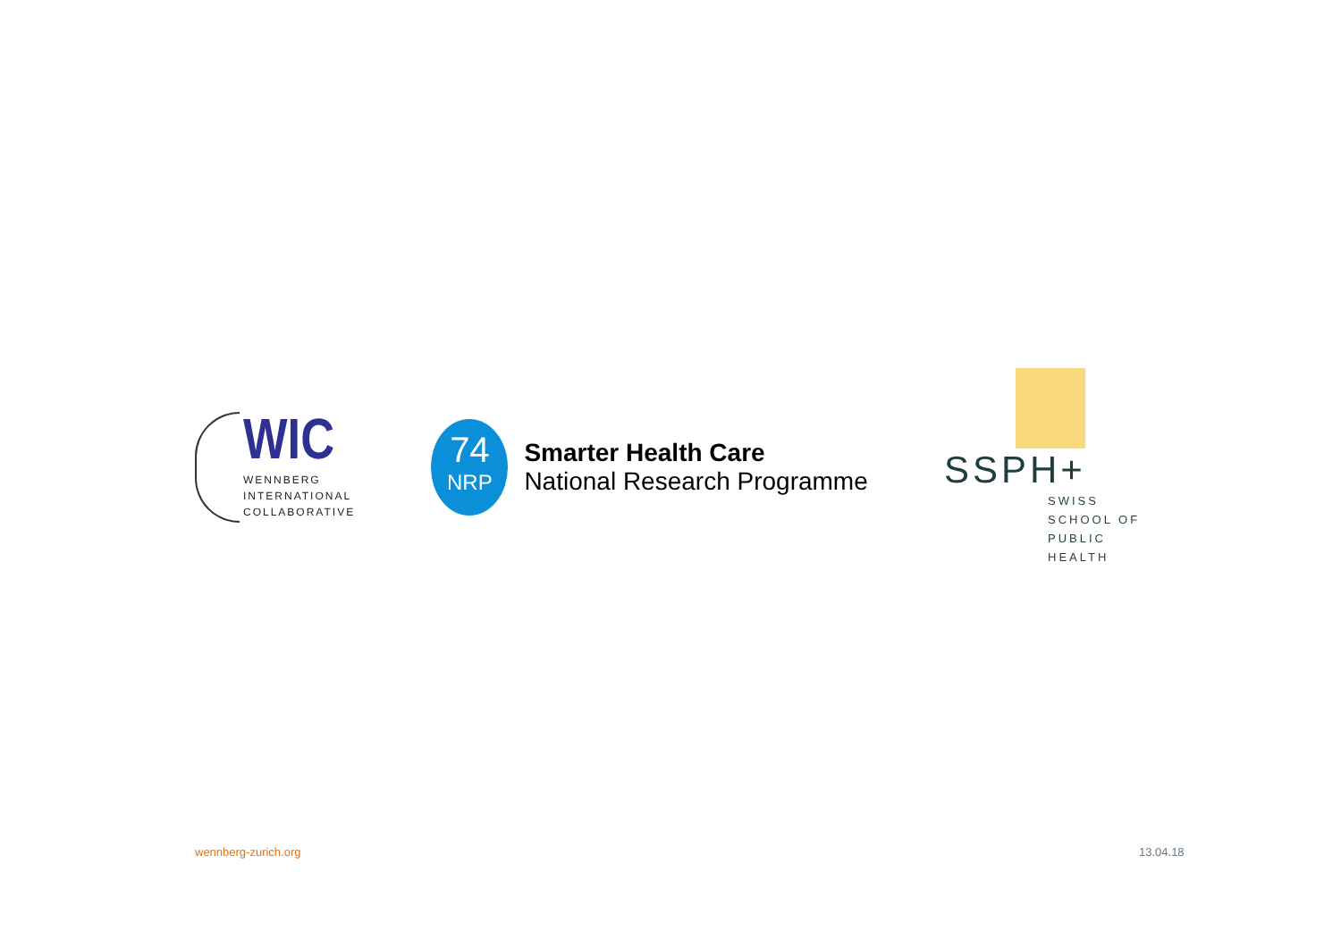WIC
WENNBERG
INTERNATIONAL
COLLABORATIVE
74
NRP
Smarter Health Care
National Research Programme
SSPH+
SWISS SCHOOL OF
PUBLIC HEALTH
wennberg-zurich.org 13.04.18